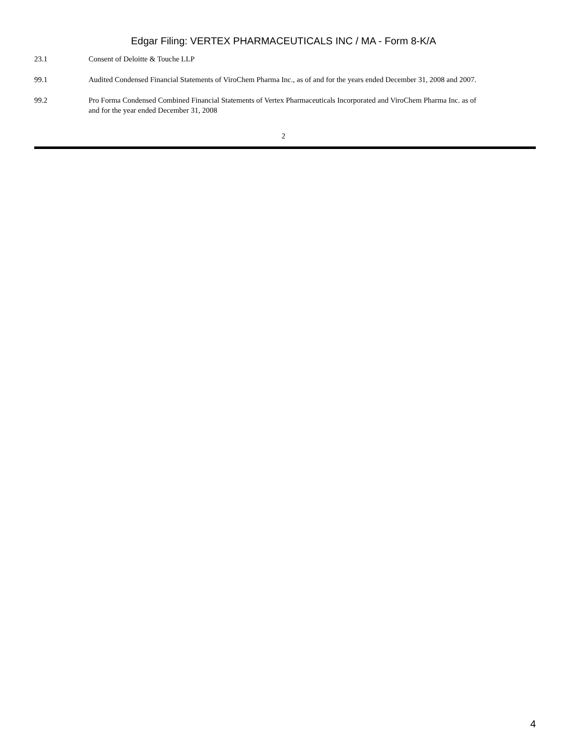Edgar Filing: VERTEX PHARMACEUTICALS INC / MA - Form 8-K/A
23.1 Consent of Deloitte & Touche LLP
99.1 Audited Condensed Financial Statements of ViroChem Pharma Inc., as of and for the years ended December 31, 2008 and 2007.
99.2 Pro Forma Condensed Combined Financial Statements of Vertex Pharmaceuticals Incorporated and ViroChem Pharma Inc. as of and for the year ended December 31, 2008
2
4